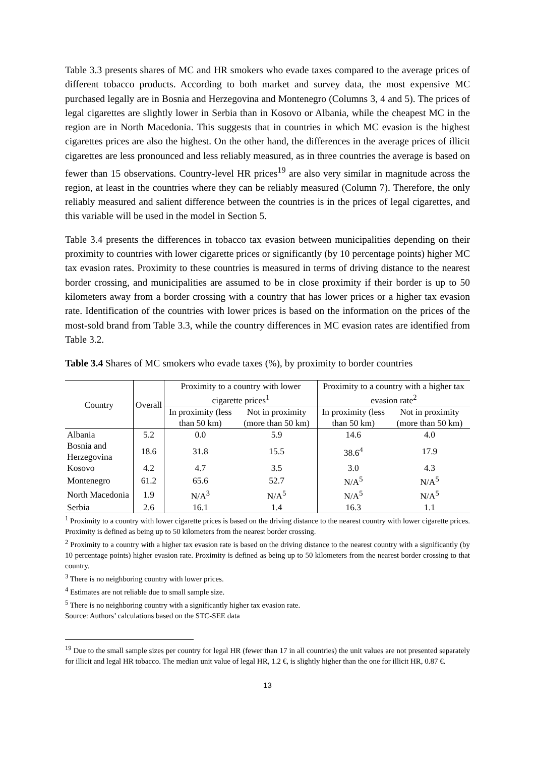Table 3.3 presents shares of MC and HR smokers who evade taxes compared to the average prices of different tobacco products. According to both market and survey data, the most expensive MC purchased legally are in Bosnia and Herzegovina and Montenegro (Columns 3, 4 and 5). The prices of legal cigarettes are slightly lower in Serbia than in Kosovo or Albania, while the cheapest MC in the region are in North Macedonia. This suggests that in countries in which MC evasion is the highest cigarettes prices are also the highest. On the other hand, the differences in the average prices of illicit cigarettes are less pronounced and less reliably measured, as in three countries the average is based on fewer than 15 observations. Country-level HR prices<sup>19</sup> are also very similar in magnitude across the region, at least in the countries where they can be reliably measured (Column 7). Therefore, the only reliably measured and salient difference between the countries is in the prices of legal cigarettes, and this variable will be used in the model in Section 5.
Table 3.4 presents the differences in tobacco tax evasion between municipalities depending on their proximity to countries with lower cigarette prices or significantly (by 10 percentage points) higher MC tax evasion rates. Proximity to these countries is measured in terms of driving distance to the nearest border crossing, and municipalities are assumed to be in close proximity if their border is up to 50 kilometers away from a border crossing with a country that has lower prices or a higher tax evasion rate. Identification of the countries with lower prices is based on the information on the prices of the most-sold brand from Table 3.3, while the country differences in MC evasion rates are identified from Table 3.2.
Table 3.4 Shares of MC smokers who evade taxes (%), by proximity to border countries
| Country | Overall | Proximity to a country with lower cigarette prices<sup>1</sup> | | Proximity to a country with a higher tax evasion rate<sup>2</sup> | |
| --- | --- | --- | --- | --- | --- |
| | | In proximity (less than 50 km) | Not in proximity (more than 50 km) | In proximity (less than 50 km) | Not in proximity (more than 50 km) |
| Albania | 5.2 | 0.0 | 5.9 | 14.6 | 4.0 |
| Bosnia and Herzegovina | 18.6 | 31.8 | 15.5 | 38.6<sup>4</sup> | 17.9 |
| Kosovo | 4.2 | 4.7 | 3.5 | 3.0 | 4.3 |
| Montenegro | 61.2 | 65.6 | 52.7 | N/A<sup>5</sup> | N/A<sup>5</sup> |
| North Macedonia | 1.9 | N/A<sup>3</sup> | N/A<sup>5</sup> | N/A<sup>5</sup> | N/A<sup>5</sup> |
| Serbia | 2.6 | 16.1 | 1.4 | 16.3 | 1.1 |
<sup>1</sup> Proximity to a country with lower cigarette prices is based on the driving distance to the nearest country with lower cigarette prices. Proximity is defined as being up to 50 kilometers from the nearest border crossing.
<sup>2</sup> Proximity to a country with a higher tax evasion rate is based on the driving distance to the nearest country with a significantly (by 10 percentage points) higher evasion rate. Proximity is defined as being up to 50 kilometers from the nearest border crossing to that country.
<sup>3</sup> There is no neighboring country with lower prices.
<sup>4</sup> Estimates are not reliable due to small sample size.
<sup>5</sup> There is no neighboring country with a significantly higher tax evasion rate.
Source: Authors’ calculations based on the STC-SEE data
<sup>19</sup> Due to the small sample sizes per country for legal HR (fewer than 17 in all countries) the unit values are not presented separately for illicit and legal HR tobacco. The median unit value of legal HR, 1.2 €, is slightly higher than the one for illicit HR, 0.87 €.
13